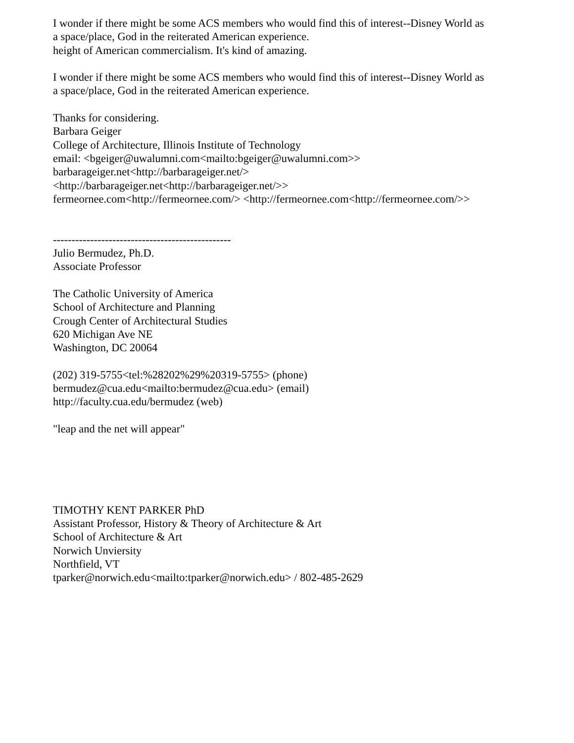I wonder if there might be some ACS members who would find this of interest--Disney World as
a space/place, God in the reiterated American experience.
height of American commercialism. It's kind of amazing.
I wonder if there might be some ACS members who would find this of interest--Disney World as
a space/place, God in the reiterated American experience.
Thanks for considering.
Barbara Geiger
College of Architecture, Illinois Institute of Technology
email: <bgeiger@uwalumni.com<mailto:bgeiger@uwalumni.com>>
barbarageiger.net<http://barbarageiger.net/>
<http://barbarageiger.net<http://barbarageiger.net/>>
fermeornee.com<http://fermeornee.com/> <http://fermeornee.com<http://fermeornee.com/>>
------------------------------------------------
Julio Bermudez, Ph.D.
Associate Professor
The Catholic University of America
School of Architecture and Planning
Crough Center of Architectural Studies
620 Michigan Ave NE
Washington, DC 20064
(202) 319-5755<tel:%28202%29%20319-5755> (phone)
bermudez@cua.edu<mailto:bermudez@cua.edu> (email)
http://faculty.cua.edu/bermudez (web)
"leap and the net will appear"
TIMOTHY KENT PARKER PhD
Assistant Professor, History & Theory of Architecture & Art
School of Architecture & Art
Norwich Unviersity
Northfield, VT
tparker@norwich.edu<mailto:tparker@norwich.edu> / 802-485-2629